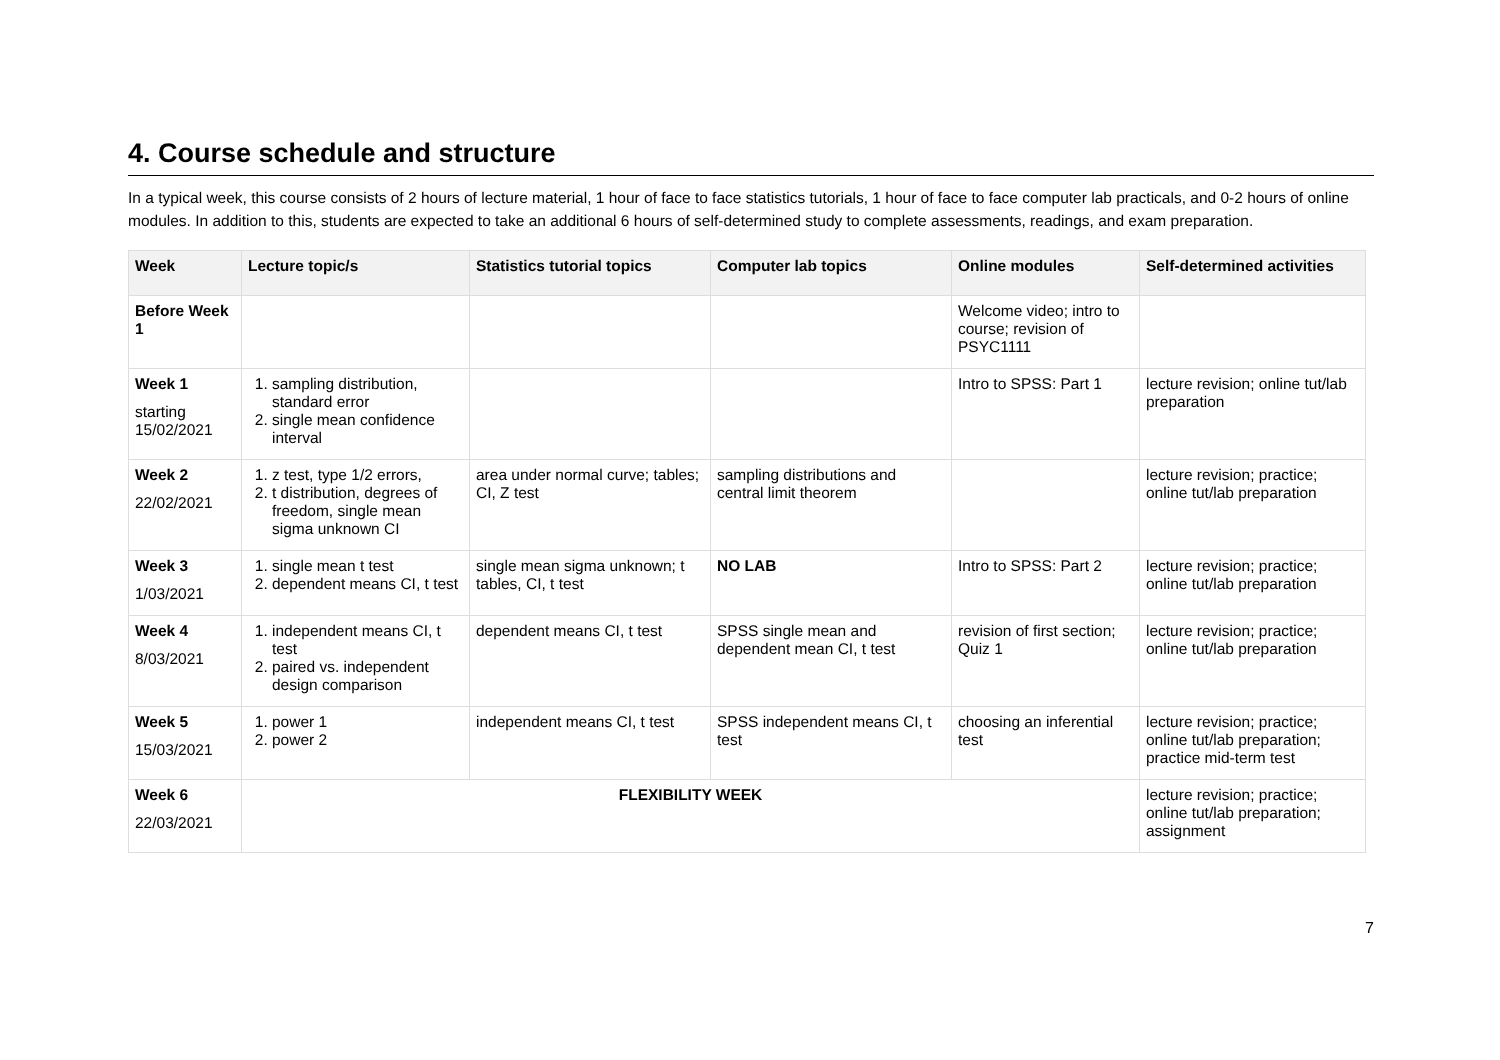4. Course schedule and structure
In a typical week, this course consists of 2 hours of lecture material, 1 hour of face to face statistics tutorials, 1 hour of face to face computer lab practicals, and 0-2 hours of online modules. In addition to this, students are expected to take an additional 6 hours of self-determined study to complete assessments, readings, and exam preparation.
| Week | Lecture topic/s | Statistics tutorial topics | Computer lab topics | Online modules | Self-determined activities |
| --- | --- | --- | --- | --- | --- |
| Before Week 1 | | | | Welcome video; intro to course; revision of PSYC1111 | |
| Week 1 starting 15/02/2021 | 1. sampling distribution, standard error 2. single mean confidence interval | | | Intro to SPSS: Part 1 | lecture revision; online tut/lab preparation |
| Week 2 22/02/2021 | 1. z test, type 1/2 errors, 2. t distribution, degrees of freedom, single mean sigma unknown CI | area under normal curve; tables; CI, Z test | sampling distributions and central limit theorem | | lecture revision; practice; online tut/lab preparation |
| Week 3 1/03/2021 | 1. single mean t test 2. dependent means CI, t test | single mean sigma unknown; t tables, CI, t test | NO LAB | Intro to SPSS: Part 2 | lecture revision; practice; online tut/lab preparation |
| Week 4 8/03/2021 | 1. independent means CI, t test 2. paired vs. independent design comparison | dependent means CI, t test | SPSS single mean and dependent mean CI, t test | revision of first section; Quiz 1 | lecture revision; practice; online tut/lab preparation |
| Week 5 15/03/2021 | 1. power 1 2. power 2 | independent means CI, t test | SPSS independent means CI, t test | choosing an inferential test | lecture revision; practice; online tut/lab preparation; practice mid-term test |
| Week 6 22/03/2021 | FLEXIBILITY WEEK | | | | lecture revision; practice; online tut/lab preparation; assignment |
7